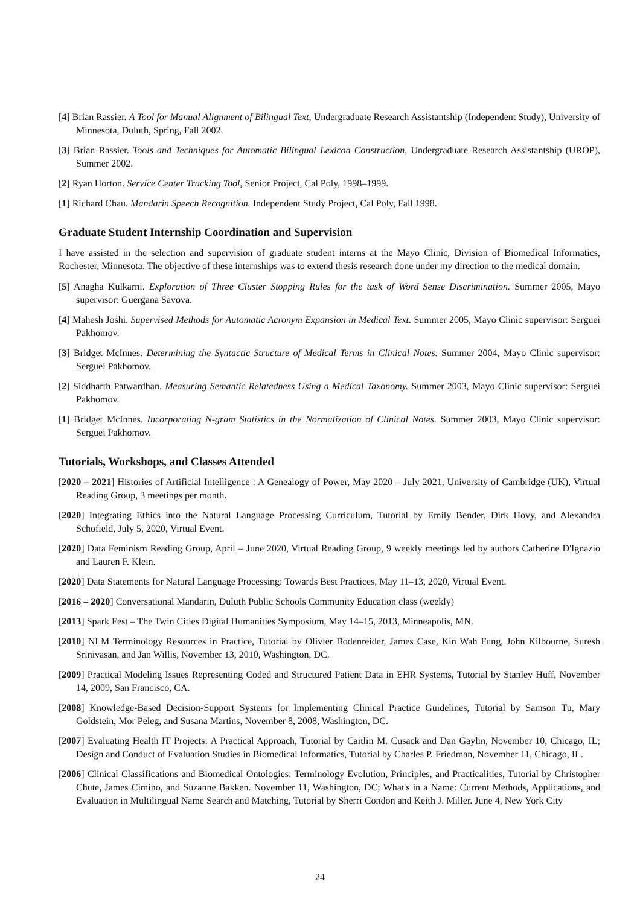[4] Brian Rassier. A Tool for Manual Alignment of Bilingual Text, Undergraduate Research Assistantship (Independent Study), University of Minnesota, Duluth, Spring, Fall 2002.
[3] Brian Rassier. Tools and Techniques for Automatic Bilingual Lexicon Construction, Undergraduate Research Assistantship (UROP), Summer 2002.
[2] Ryan Horton. Service Center Tracking Tool, Senior Project, Cal Poly, 1998–1999.
[1] Richard Chau. Mandarin Speech Recognition. Independent Study Project, Cal Poly, Fall 1998.
Graduate Student Internship Coordination and Supervision
I have assisted in the selection and supervision of graduate student interns at the Mayo Clinic, Division of Biomedical Informatics, Rochester, Minnesota. The objective of these internships was to extend thesis research done under my direction to the medical domain.
[5] Anagha Kulkarni. Exploration of Three Cluster Stopping Rules for the task of Word Sense Discrimination. Summer 2005, Mayo supervisor: Guergana Savova.
[4] Mahesh Joshi. Supervised Methods for Automatic Acronym Expansion in Medical Text. Summer 2005, Mayo Clinic supervisor: Serguei Pakhomov.
[3] Bridget McInnes. Determining the Syntactic Structure of Medical Terms in Clinical Notes. Summer 2004, Mayo Clinic supervisor: Serguei Pakhomov.
[2] Siddharth Patwardhan. Measuring Semantic Relatedness Using a Medical Taxonomy. Summer 2003, Mayo Clinic supervisor: Serguei Pakhomov.
[1] Bridget McInnes. Incorporating N-gram Statistics in the Normalization of Clinical Notes. Summer 2003, Mayo Clinic supervisor: Serguei Pakhomov.
Tutorials, Workshops, and Classes Attended
[2020 – 2021] Histories of Artificial Intelligence : A Genealogy of Power, May 2020 – July 2021, University of Cambridge (UK), Virtual Reading Group, 3 meetings per month.
[2020] Integrating Ethics into the Natural Language Processing Curriculum, Tutorial by Emily Bender, Dirk Hovy, and Alexandra Schofield, July 5, 2020, Virtual Event.
[2020] Data Feminism Reading Group, April – June 2020, Virtual Reading Group, 9 weekly meetings led by authors Catherine D'Ignazio and Lauren F. Klein.
[2020] Data Statements for Natural Language Processing: Towards Best Practices, May 11–13, 2020, Virtual Event.
[2016 – 2020] Conversational Mandarin, Duluth Public Schools Community Education class (weekly)
[2013] Spark Fest – The Twin Cities Digital Humanities Symposium, May 14–15, 2013, Minneapolis, MN.
[2010] NLM Terminology Resources in Practice, Tutorial by Olivier Bodenreider, James Case, Kin Wah Fung, John Kilbourne, Suresh Srinivasan, and Jan Willis, November 13, 2010, Washington, DC.
[2009] Practical Modeling Issues Representing Coded and Structured Patient Data in EHR Systems, Tutorial by Stanley Huff, November 14, 2009, San Francisco, CA.
[2008] Knowledge-Based Decision-Support Systems for Implementing Clinical Practice Guidelines, Tutorial by Samson Tu, Mary Goldstein, Mor Peleg, and Susana Martins, November 8, 2008, Washington, DC.
[2007] Evaluating Health IT Projects: A Practical Approach, Tutorial by Caitlin M. Cusack and Dan Gaylin, November 10, Chicago, IL; Design and Conduct of Evaluation Studies in Biomedical Informatics, Tutorial by Charles P. Friedman, November 11, Chicago, IL.
[2006] Clinical Classifications and Biomedical Ontologies: Terminology Evolution, Principles, and Practicalities, Tutorial by Christopher Chute, James Cimino, and Suzanne Bakken. November 11, Washington, DC; What's in a Name: Current Methods, Applications, and Evaluation in Multilingual Name Search and Matching, Tutorial by Sherri Condon and Keith J. Miller. June 4, New York City
24